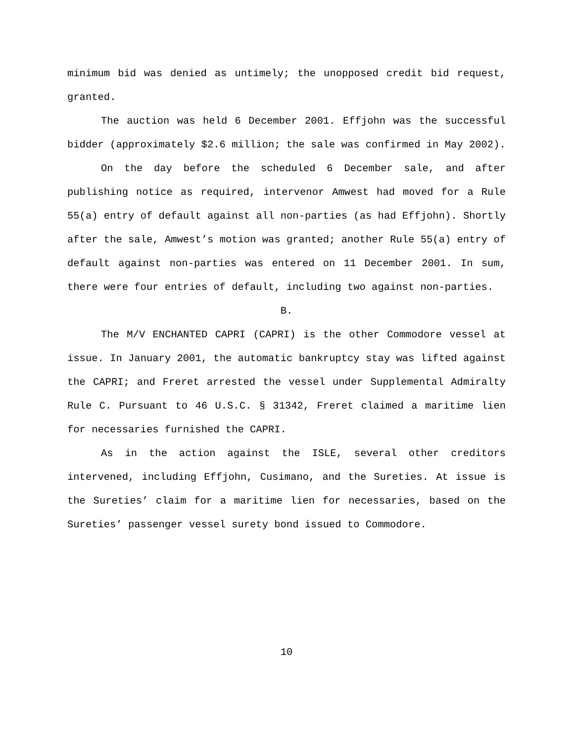minimum bid was denied as untimely; the unopposed credit bid request, granted.
The auction was held 6 December 2001. Effjohn was the successful bidder (approximately $2.6 million; the sale was confirmed in May 2002).
On the day before the scheduled 6 December sale, and after publishing notice as required, intervenor Amwest had moved for a Rule 55(a) entry of default against all non-parties (as had Effjohn). Shortly after the sale, Amwest’s motion was granted; another Rule 55(a) entry of default against non-parties was entered on 11 December 2001. In sum, there were four entries of default, including two against non-parties.
B.
The M/V ENCHANTED CAPRI (CAPRI) is the other Commodore vessel at issue. In January 2001, the automatic bankruptcy stay was lifted against the CAPRI; and Freret arrested the vessel under Supplemental Admiralty Rule C. Pursuant to 46 U.S.C. § 31342, Freret claimed a maritime lien for necessaries furnished the CAPRI.
As in the action against the ISLE, several other creditors intervened, including Effjohn, Cusimano, and the Sureties. At issue is the Sureties’ claim for a maritime lien for necessaries, based on the Sureties’ passenger vessel surety bond issued to Commodore.
10